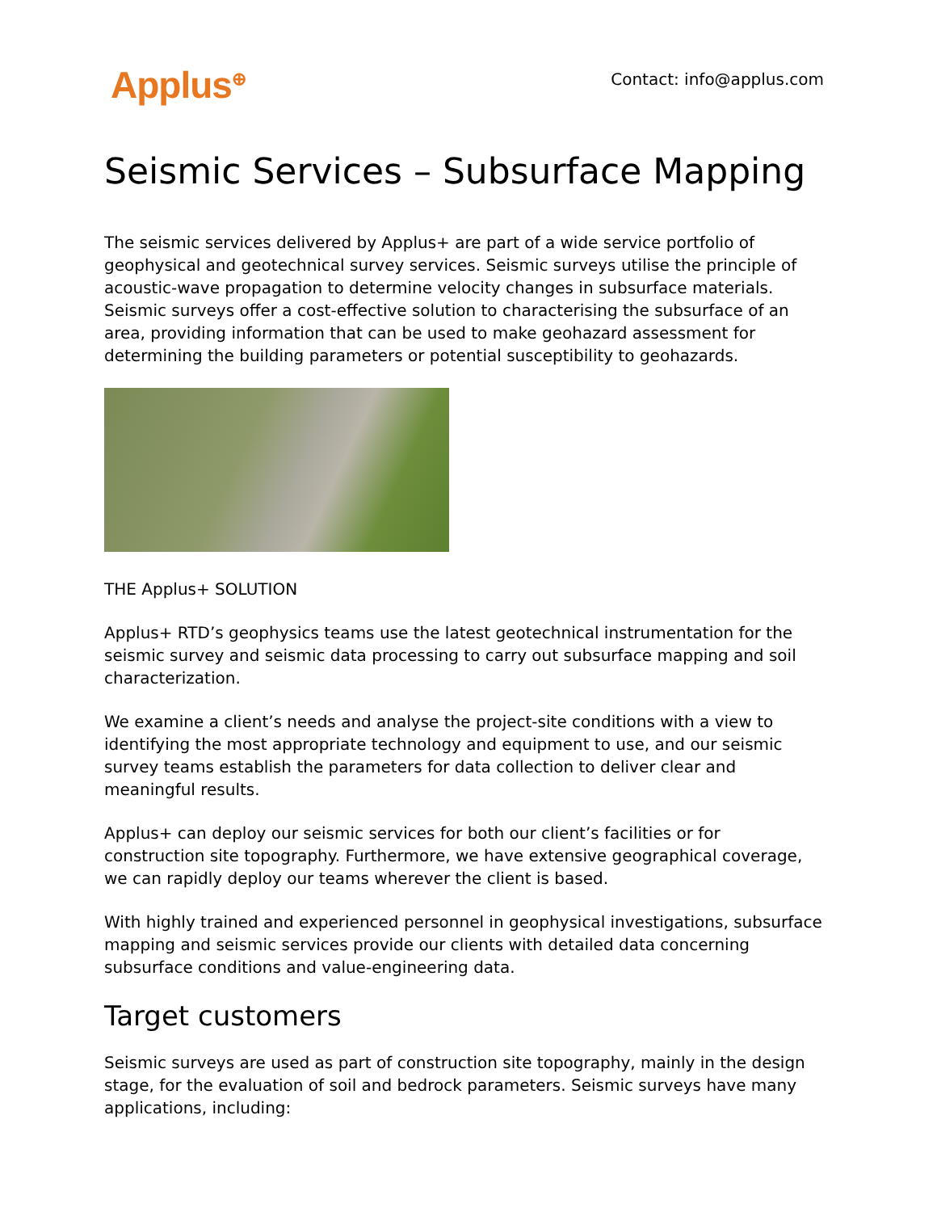Applus<sup>⊕</sup> Contact: info@applus.com
Seismic Services – Subsurface Mapping
The seismic services delivered by Applus+ are part of a wide service portfolio of geophysical and geotechnical survey services. Seismic surveys utilise the principle of acoustic-wave propagation to determine velocity changes in subsurface materials. Seismic surveys offer a cost-effective solution to characterising the subsurface of an area, providing information that can be used to make geohazard assessment for determining the building parameters or potential susceptibility to geohazards.
THE Applus+ SOLUTION
Applus+ RTD’s geophysics teams use the latest geotechnical instrumentation for the seismic survey and seismic data processing to carry out subsurface mapping and soil characterization.
We examine a client’s needs and analyse the project-site conditions with a view to identifying the most appropriate technology and equipment to use, and our seismic survey teams establish the parameters for data collection to deliver clear and meaningful results.
Applus+ can deploy our seismic services for both our client’s facilities or for construction site topography. Furthermore, we have extensive geographical coverage, we can rapidly deploy our teams wherever the client is based.
With highly trained and experienced personnel in geophysical investigations, subsurface mapping and seismic services provide our clients with detailed data concerning subsurface conditions and value-engineering data.
Target customers
Seismic surveys are used as part of construction site topography, mainly in the design stage, for the evaluation of soil and bedrock parameters. Seismic surveys have many applications, including: